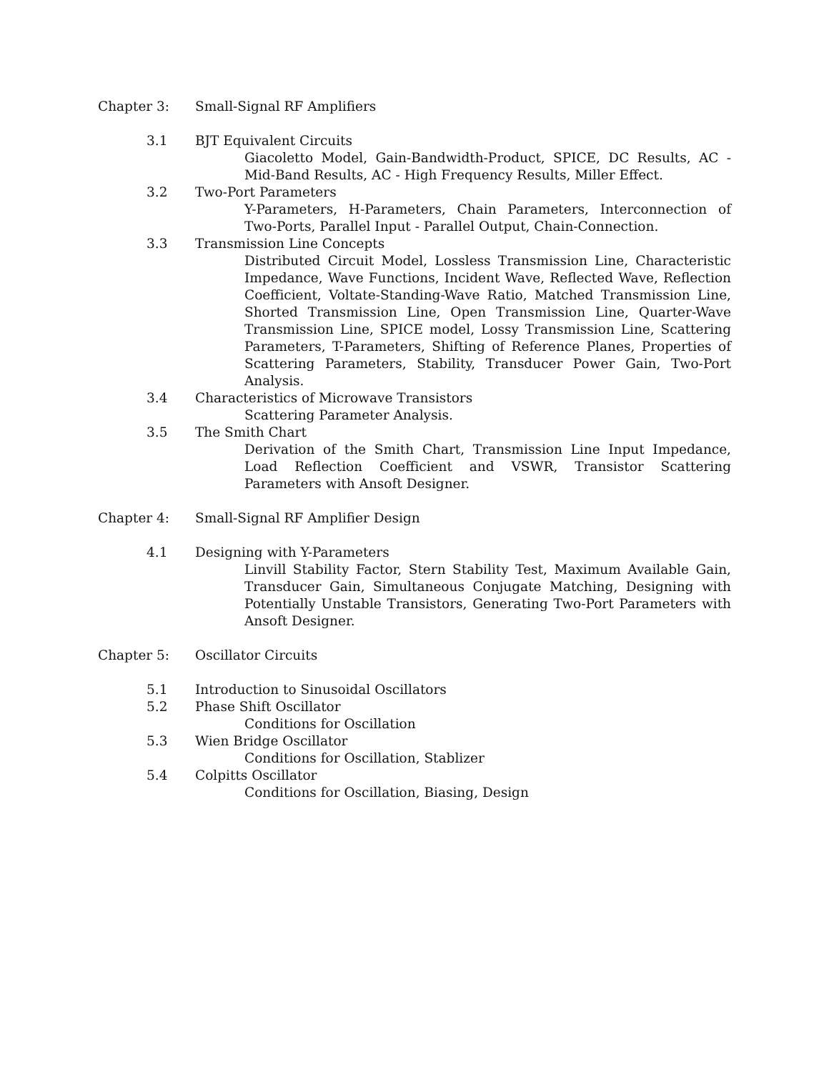Chapter 3: Small-Signal RF Amplifiers
3.1 BJT Equivalent Circuits
Giacoletto Model, Gain-Bandwidth-Product, SPICE, DC Results, AC - Mid-Band Results, AC - High Frequency Results, Miller Effect.
3.2 Two-Port Parameters
Y-Parameters, H-Parameters, Chain Parameters, Interconnection of Two-Ports, Parallel Input - Parallel Output, Chain-Connection.
3.3 Transmission Line Concepts
Distributed Circuit Model, Lossless Transmission Line, Characteristic Impedance, Wave Functions, Incident Wave, Reflected Wave, Reflection Coefficient, Voltate-Standing-Wave Ratio, Matched Transmission Line, Shorted Transmission Line, Open Transmission Line, Quarter-Wave Transmission Line, SPICE model, Lossy Transmission Line, Scattering Parameters, T-Parameters, Shifting of Reference Planes, Properties of Scattering Parameters, Stability, Transducer Power Gain, Two-Port Analysis.
3.4 Characteristics of Microwave Transistors
Scattering Parameter Analysis.
3.5 The Smith Chart
Derivation of the Smith Chart, Transmission Line Input Impedance, Load Reflection Coefficient and VSWR, Transistor Scattering Parameters with Ansoft Designer.
Chapter 4: Small-Signal RF Amplifier Design
4.1 Designing with Y-Parameters
Linvill Stability Factor, Stern Stability Test, Maximum Available Gain, Transducer Gain, Simultaneous Conjugate Matching, Designing with Potentially Unstable Transistors, Generating Two-Port Parameters with Ansoft Designer.
Chapter 5: Oscillator Circuits
5.1 Introduction to Sinusoidal Oscillators
5.2 Phase Shift Oscillator
Conditions for Oscillation
5.3 Wien Bridge Oscillator
Conditions for Oscillation, Stablizer
5.4 Colpitts Oscillator
Conditions for Oscillation, Biasing, Design